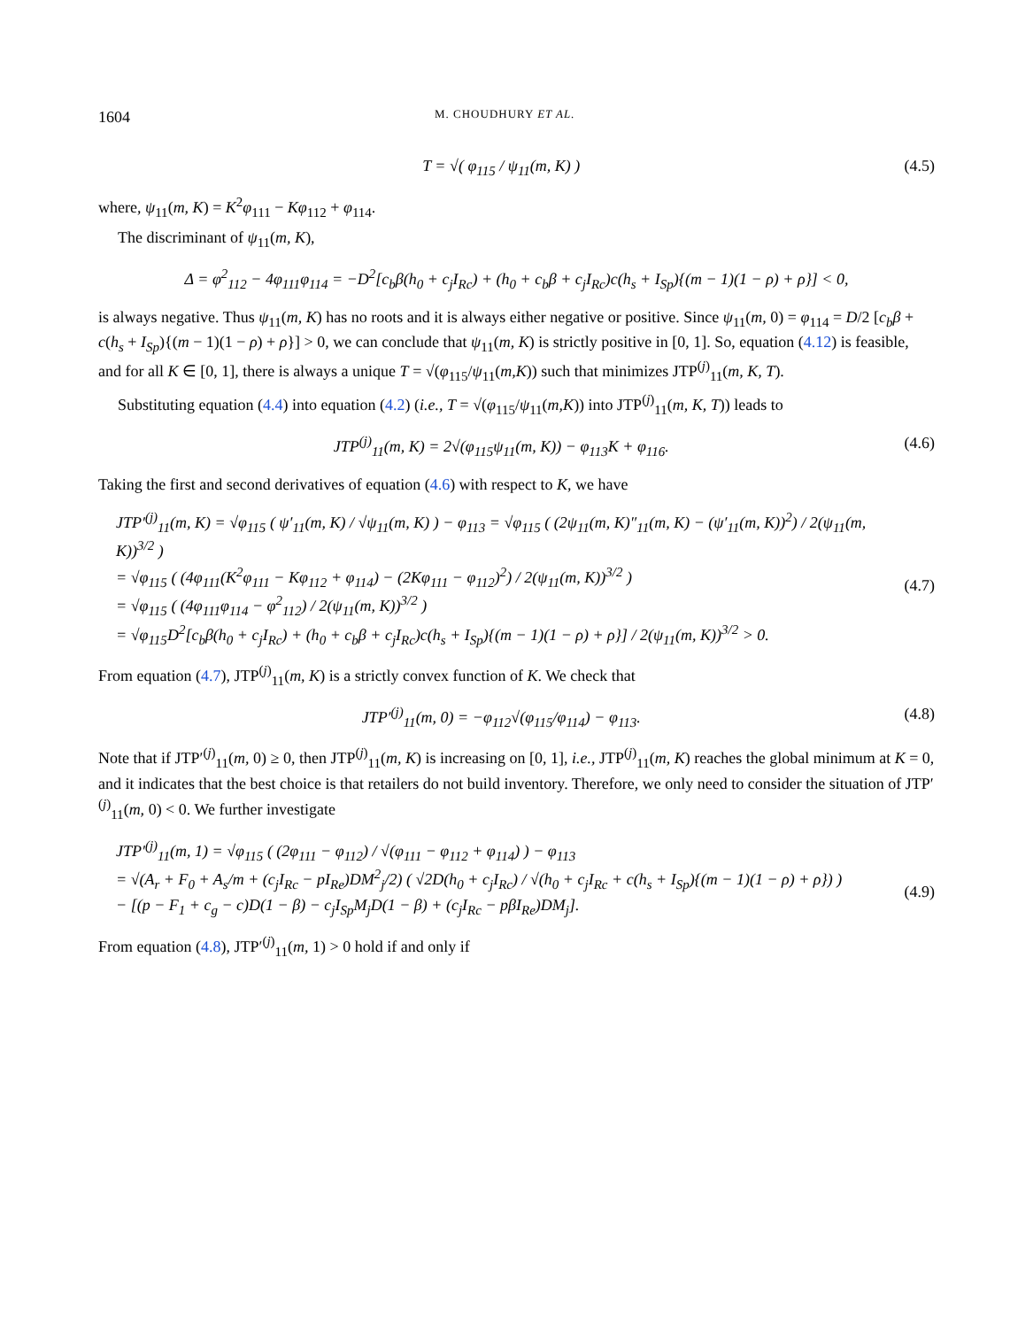1604 M. CHOUDHURY ET AL.
T = √( φ<sub>115</sub> / ψ<sub>11</sub>(m, K) ) (4.5)
where, ψ<sub>11</sub>(m, K) = K<sup>2</sup>φ<sub>111</sub> − Kφ<sub>112</sub> + φ<sub>114</sub>.
The discriminant of ψ<sub>11</sub>(m, K),
Δ = φ<sup>2</sup><sub>112</sub> − 4φ<sub>111</sub>φ<sub>114</sub> = −D<sup>2</sup>[c<sub>b</sub>β(h<sub>0</sub> + c<sub>j</sub>I<sub>Rc</sub>) + (h<sub>0</sub> + c<sub>b</sub>β + c<sub>j</sub>I<sub>Rc</sub>)c(h<sub>s</sub> + I<sub>Sp</sub>){(m − 1)(1 − ρ) + ρ}] < 0,
is always negative. Thus ψ<sub>11</sub>(m, K) has no roots and it is always either negative or positive. Since ψ<sub>11</sub>(m, 0) = φ<sub>114</sub> = D/2 [c<sub>b</sub>β + c(h<sub>s</sub> + I<sub>Sp</sub>){(m − 1)(1 − ρ) + ρ}] > 0, we can conclude that ψ<sub>11</sub>(m, K) is strictly positive in [0, 1]. So, equation (4.12) is feasible, and for all K ∈ [0, 1], there is always a unique T = √(φ<sub>115</sub>/ψ<sub>11</sub>(m,K)) such that minimizes JTP<sup>(j)</sup><sub>11</sub>(m, K, T).
Substituting equation (4.4) into equation (4.2) (i.e., T = √(φ<sub>115</sub>/ψ<sub>11</sub>(m,K)) into JTP<sup>(j)</sup><sub>11</sub>(m, K, T)) leads to
JTP<sup>(j)</sup><sub>11</sub>(m, K) = 2√(φ<sub>115</sub>ψ<sub>11</sub>(m, K)) − φ<sub>113</sub>K + φ<sub>116</sub>. (4.6)
Taking the first and second derivatives of equation (4.6) with respect to K, we have
JTP′<sup>(j)</sup><sub>11</sub>(m, K) = √φ<sub>115</sub> ( ψ′<sub>11</sub>(m, K) / √ψ<sub>11</sub>(m, K) ) − φ<sub>113</sub> = √φ<sub>115</sub> ( (2ψ<sub>11</sub>(m, K)″<sub>11</sub>(m, K) − (ψ′<sub>11</sub>(m, K))<sup>2</sup>) / 2(ψ<sub>11</sub>(m, K))<sup>3/2</sup> )
= √φ<sub>115</sub> ( (4φ<sub>111</sub>(K<sup>2</sup>φ<sub>111</sub> − Kφ<sub>112</sub> + φ<sub>114</sub>) − (2Kφ<sub>111</sub> − φ<sub>112</sub>)<sup>2</sup>) / 2(ψ<sub>11</sub>(m, K))<sup>3/2</sup> )
= √φ<sub>115</sub> ( (4φ<sub>111</sub>φ<sub>114</sub> − φ<sup>2</sup><sub>112</sub>) / 2(ψ<sub>11</sub>(m, K))<sup>3/2</sup> )
= √φ<sub>115</sub>D<sup>2</sup>[c<sub>b</sub>β(h<sub>0</sub> + c<sub>j</sub>I<sub>Rc</sub>) + (h<sub>0</sub> + c<sub>b</sub>β + c<sub>j</sub>I<sub>Rc</sub>)c(h<sub>s</sub> + I<sub>Sp</sub>){(m − 1)(1 − ρ) + ρ}] / 2(ψ<sub>11</sub>(m, K))<sup>3/2</sup> > 0.
(4.7)
From equation (4.7), JTP<sup>(j)</sup><sub>11</sub>(m, K) is a strictly convex function of K. We check that
JTP′<sup>(j)</sup><sub>11</sub>(m, 0) = −φ<sub>112</sub>√(φ<sub>115</sub>/φ<sub>114</sub>) − φ<sub>113</sub>. (4.8)
Note that if JTP′<sup>(j)</sup><sub>11</sub>(m, 0) ≥ 0, then JTP<sup>(j)</sup><sub>11</sub>(m, K) is increasing on [0, 1], i.e., JTP<sup>(j)</sup><sub>11</sub>(m, K) reaches the global minimum at K = 0, and it indicates that the best choice is that retailers do not build inventory. Therefore, we only need to consider the situation of JTP′<sup>(j)</sup><sub>11</sub>(m, 0) < 0. We further investigate
JTP′<sup>(j)</sup><sub>11</sub>(m, 1) = √φ<sub>115</sub> ( (2φ<sub>111</sub> − φ<sub>112</sub>) / √(φ<sub>111</sub> − φ<sub>112</sub> + φ<sub>114</sub>) ) − φ<sub>113</sub>
= √(A<sub>r</sub> + F<sub>0</sub> + A<sub>s</sub>/m + (c<sub>j</sub>I<sub>Rc</sub> − pI<sub>Re</sub>)DM<sup>2</sup><sub>j</sub>/2) ( √2D(h<sub>0</sub> + c<sub>j</sub>I<sub>Rc</sub>) / √(h<sub>0</sub> + c<sub>j</sub>I<sub>Rc</sub> + c(h<sub>s</sub> + I<sub>Sp</sub>){(m − 1)(1 − ρ) + ρ}) )
− [(p − F<sub>1</sub> + c<sub>g</sub> − c)D(1 − β) − c<sub>j</sub>I<sub>Sp</sub>M<sub>j</sub>D(1 − β) + (c<sub>j</sub>I<sub>Rc</sub> − pβI<sub>Re</sub>)DM<sub>j</sub>].
(4.9)
From equation (4.8), JTP′<sup>(j)</sup><sub>11</sub>(m, 1) > 0 hold if and only if